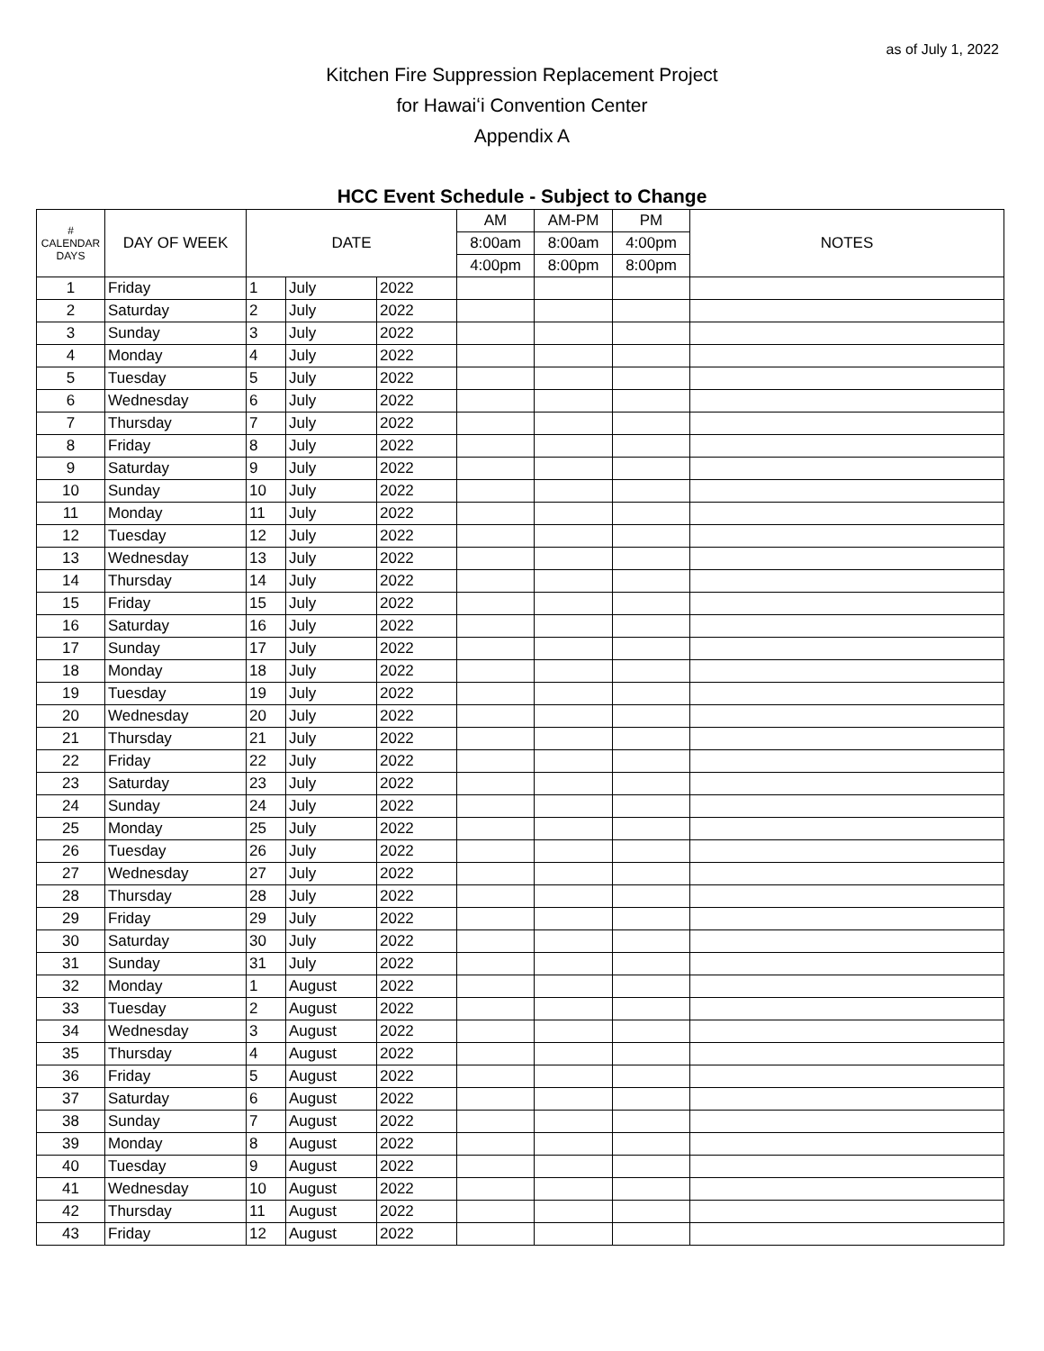as of July 1, 2022
Kitchen Fire Suppression Replacement Project
for Hawaiʻi Convention Center
Appendix A
HCC Event Schedule - Subject to Change
| # CALENDAR DAYS | DAY OF WEEK | DATE | | | AM | AM-PM | PM | NOTES |
| --- | --- | --- | --- | --- | --- | --- | --- | --- |
| | | | | | 8:00am | 8:00am | 4:00pm | |
| | | | | | 4:00pm | 8:00pm | 8:00pm | |
| 1 | Friday | 1 | July | 2022 | | | | |
| 2 | Saturday | 2 | July | 2022 | | | | |
| 3 | Sunday | 3 | July | 2022 | | | | |
| 4 | Monday | 4 | July | 2022 | | | | |
| 5 | Tuesday | 5 | July | 2022 | | | | |
| 6 | Wednesday | 6 | July | 2022 | | | | |
| 7 | Thursday | 7 | July | 2022 | | | | |
| 8 | Friday | 8 | July | 2022 | | | | |
| 9 | Saturday | 9 | July | 2022 | | | | |
| 10 | Sunday | 10 | July | 2022 | | | | |
| 11 | Monday | 11 | July | 2022 | | | | |
| 12 | Tuesday | 12 | July | 2022 | | | | |
| 13 | Wednesday | 13 | July | 2022 | | | | |
| 14 | Thursday | 14 | July | 2022 | | | | |
| 15 | Friday | 15 | July | 2022 | | | | |
| 16 | Saturday | 16 | July | 2022 | | | | |
| 17 | Sunday | 17 | July | 2022 | | | | |
| 18 | Monday | 18 | July | 2022 | | | | |
| 19 | Tuesday | 19 | July | 2022 | | | | |
| 20 | Wednesday | 20 | July | 2022 | | | | |
| 21 | Thursday | 21 | July | 2022 | | | | |
| 22 | Friday | 22 | July | 2022 | | | | |
| 23 | Saturday | 23 | July | 2022 | | | | |
| 24 | Sunday | 24 | July | 2022 | | | | |
| 25 | Monday | 25 | July | 2022 | | | | |
| 26 | Tuesday | 26 | July | 2022 | | | | |
| 27 | Wednesday | 27 | July | 2022 | | | | |
| 28 | Thursday | 28 | July | 2022 | | | | |
| 29 | Friday | 29 | July | 2022 | | | | |
| 30 | Saturday | 30 | July | 2022 | | | | |
| 31 | Sunday | 31 | July | 2022 | | | | |
| 32 | Monday | 1 | August | 2022 | | | | |
| 33 | Tuesday | 2 | August | 2022 | | | | |
| 34 | Wednesday | 3 | August | 2022 | | | | |
| 35 | Thursday | 4 | August | 2022 | | | | |
| 36 | Friday | 5 | August | 2022 | | | | |
| 37 | Saturday | 6 | August | 2022 | | | | |
| 38 | Sunday | 7 | August | 2022 | | | | |
| 39 | Monday | 8 | August | 2022 | | | | |
| 40 | Tuesday | 9 | August | 2022 | | | | |
| 41 | Wednesday | 10 | August | 2022 | | | | |
| 42 | Thursday | 11 | August | 2022 | | | | |
| 43 | Friday | 12 | August | 2022 | | | | |